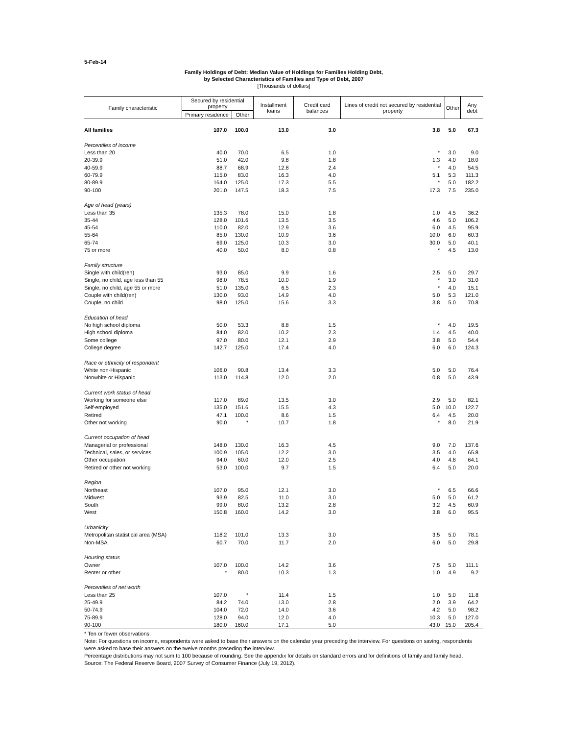5-Feb-14
Family Holdings of Debt: Median Value of Holdings for Families Holding Debt,
by Selected Characteristics of Families and Type of Debt, 2007
[Thousands of dollars]
| Family characteristic | Secured by residential property | | Installment loans | Credit card balances | Lines of credit not secured by residential property | Other | Any debt |
| --- | --- | --- | --- | --- | --- | --- | --- |
| | Primary residence | Other | | | | | |
| All families | 107.0 | 100.0 | 13.0 | 3.0 | 3.8 | 5.0 | 67.3 |
| Percentiles of income | | | | | | | |
| Less than 20 | 40.0 | 70.0 | 6.5 | 1.0 | * | 3.0 | 9.0 |
| 20-39.9 | 51.0 | 42.0 | 9.8 | 1.8 | 1.3 | 4.0 | 18.0 |
| 40-59.9 | 88.7 | 68.9 | 12.8 | 2.4 | * | 4.0 | 54.5 |
| 60-79.9 | 115.0 | 83.0 | 16.3 | 4.0 | 5.1 | 5.3 | 111.3 |
| 80-89.9 | 164.0 | 125.0 | 17.3 | 5.5 | * | 5.0 | 182.2 |
| 90-100 | 201.0 | 147.5 | 18.3 | 7.5 | 17.3 | 7.5 | 235.0 |
| Age of head (years) | | | | | | | |
| Less than 35 | 135.3 | 78.0 | 15.0 | 1.8 | 1.0 | 4.5 | 36.2 |
| 35-44 | 128.0 | 101.6 | 13.5 | 3.5 | 4.6 | 5.0 | 106.2 |
| 45-54 | 110.0 | 82.0 | 12.9 | 3.6 | 6.0 | 4.5 | 95.9 |
| 55-64 | 85.0 | 130.0 | 10.9 | 3.6 | 10.0 | 6.0 | 60.3 |
| 65-74 | 69.0 | 125.0 | 10.3 | 3.0 | 30.0 | 5.0 | 40.1 |
| 75 or more | 40.0 | 50.0 | 8.0 | 0.8 | * | 4.5 | 13.0 |
| Family structure | | | | | | | |
| Single with child(ren) | 93.0 | 85.0 | 9.9 | 1.6 | 2.5 | 5.0 | 29.7 |
| Single, no child, age less than 55 | 98.0 | 78.5 | 10.0 | 1.9 | * | 3.0 | 31.0 |
| Single, no child, age 55 or more | 51.0 | 135.0 | 6.5 | 2.3 | * | 4.0 | 15.1 |
| Couple with child(ren) | 130.0 | 93.0 | 14.9 | 4.0 | 5.0 | 5.3 | 121.0 |
| Couple, no child | 98.0 | 125.0 | 15.6 | 3.3 | 3.8 | 5.0 | 70.8 |
| Education of head | | | | | | | |
| No high school diploma | 50.0 | 53.3 | 8.8 | 1.5 | * | 4.0 | 19.5 |
| High school diploma | 84.0 | 82.0 | 10.2 | 2.3 | 1.4 | 4.5 | 40.0 |
| Some college | 97.0 | 80.0 | 12.1 | 2.9 | 3.8 | 5.0 | 54.4 |
| College degree | 142.7 | 125.0 | 17.4 | 4.0 | 6.0 | 6.0 | 124.3 |
| Race or ethnicity of respondent | | | | | | | |
| White non-Hispanic | 106.0 | 90.8 | 13.4 | 3.3 | 5.0 | 5.0 | 76.4 |
| Nonwhite or Hispanic | 113.0 | 114.8 | 12.0 | 2.0 | 0.8 | 5.0 | 43.9 |
| Current work status of head | | | | | | | |
| Working for someone else | 117.0 | 89.0 | 13.5 | 3.0 | 2.9 | 5.0 | 82.1 |
| Self-employed | 135.0 | 151.6 | 15.5 | 4.3 | 5.0 | 10.0 | 122.7 |
| Retired | 47.1 | 100.0 | 8.6 | 1.5 | 6.4 | 4.5 | 20.0 |
| Other not working | 90.0 | * | 10.7 | 1.8 | * | 8.0 | 21.9 |
| Current occupation of head | | | | | | | |
| Managerial or professional | 148.0 | 130.0 | 16.3 | 4.5 | 9.0 | 7.0 | 137.6 |
| Technical, sales, or services | 100.9 | 105.0 | 12.2 | 3.0 | 3.5 | 4.0 | 65.8 |
| Other occupation | 94.0 | 60.0 | 12.0 | 2.5 | 4.0 | 4.8 | 64.1 |
| Retired or other not working | 53.0 | 100.0 | 9.7 | 1.5 | 6.4 | 5.0 | 20.0 |
| Region | | | | | | | |
| Northeast | 107.0 | 95.0 | 12.1 | 3.0 | * | 6.5 | 66.6 |
| Midwest | 93.9 | 82.5 | 11.0 | 3.0 | 5.0 | 5.0 | 61.2 |
| South | 99.0 | 80.0 | 13.2 | 2.8 | 3.2 | 4.5 | 60.9 |
| West | 150.8 | 160.0 | 14.2 | 3.0 | 3.8 | 6.0 | 95.5 |
| Urbanicity | | | | | | | |
| Metropolitan statistical area (MSA) | 118.2 | 101.0 | 13.3 | 3.0 | 3.5 | 5.0 | 78.1 |
| Non-MSA | 60.7 | 70.0 | 11.7 | 2.0 | 6.0 | 5.0 | 29.8 |
| Housing status | | | | | | | |
| Owner | 107.0 | 100.0 | 14.2 | 3.6 | 7.5 | 5.0 | 111.1 |
| Renter or other | * | 80.0 | 10.3 | 1.3 | 1.0 | 4.9 | 9.2 |
| Percentiles of net worth | | | | | | | |
| Less than 25 | 107.0 | * | 11.4 | 1.5 | 1.0 | 5.0 | 11.8 |
| 25-49.9 | 84.2 | 74.0 | 13.0 | 2.8 | 2.0 | 3.9 | 64.2 |
| 50-74.9 | 104.0 | 72.0 | 14.0 | 3.6 | 4.2 | 5.0 | 98.2 |
| 75-89.9 | 128.0 | 94.0 | 12.0 | 4.0 | 10.3 | 5.0 | 127.0 |
| 90-100 | 180.0 | 160.0 | 17.1 | 5.0 | 43.0 | 15.0 | 205.4 |
* Ten or fewer observations.
Note: For questions on income, respondents were asked to base their answers on the calendar year preceding the interview. For questions on saving, respondents were asked to base their answers on the twelve months preceding the interview.
Percentage distributions may not sum to 100 because of rounding. See the appendix for details on standard errors and for definitions of family and family head.
Source: The Federal Reserve Board, 2007 Survey of Consumer Finance (July 19, 2012).